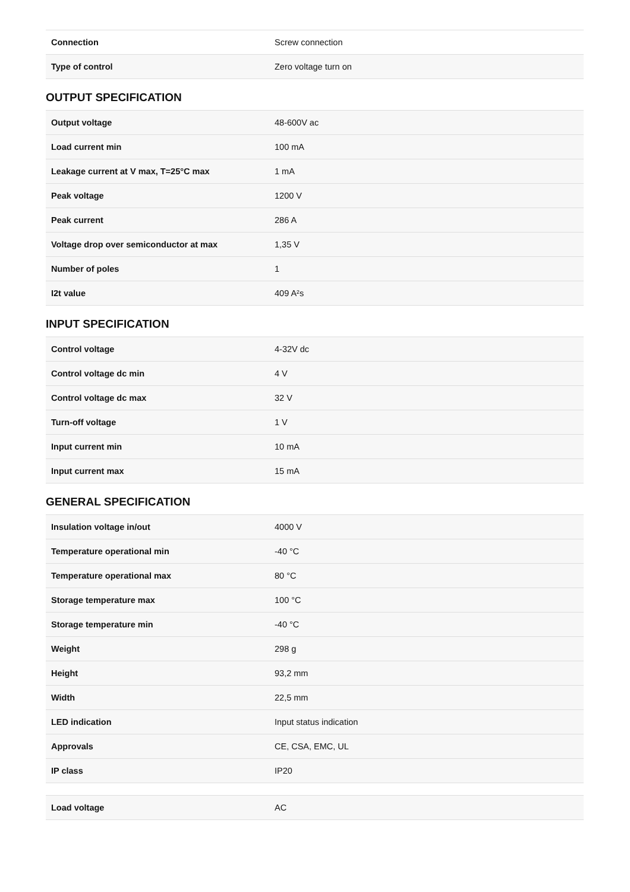| Connection | Screw connection |
| Type of control | Zero voltage turn on |
OUTPUT SPECIFICATION
| Output voltage | 48-600V ac |
| Load current min | 100 mA |
| Leakage current at V max, T=25°C max | 1 mA |
| Peak voltage | 1200 V |
| Peak current | 286 A |
| Voltage drop over semiconductor at max | 1,35 V |
| Number of poles | 1 |
| I2t value | 409 A²s |
INPUT SPECIFICATION
| Control voltage | 4-32V dc |
| Control voltage dc min | 4 V |
| Control voltage dc max | 32 V |
| Turn-off voltage | 1 V |
| Input current min | 10 mA |
| Input current max | 15 mA |
GENERAL SPECIFICATION
| Insulation voltage in/out | 4000 V |
| Temperature operational min | -40 °C |
| Temperature operational max | 80 °C |
| Storage temperature max | 100 °C |
| Storage temperature min | -40 °C |
| Weight | 298 g |
| Height | 93,2 mm |
| Width | 22,5 mm |
| LED indication | Input status indication |
| Approvals | CE, CSA, EMC, UL |
| IP class | IP20 |
| Load voltage | AC |